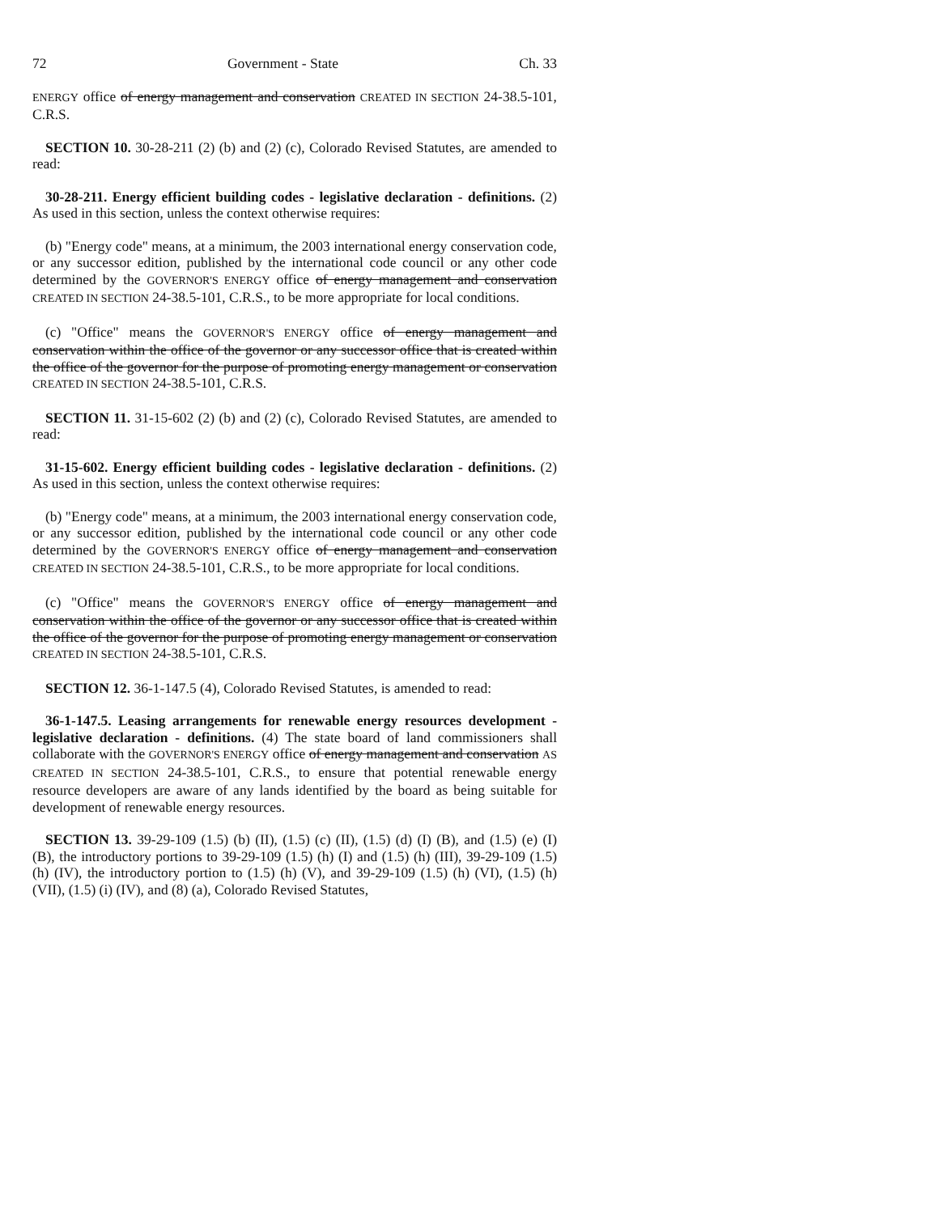72 Government - State Ch. 33
ENERGY office of energy management and conservation CREATED IN SECTION 24-38.5-101, C.R.S.
SECTION 10. 30-28-211 (2) (b) and (2) (c), Colorado Revised Statutes, are amended to read:
30-28-211. Energy efficient building codes - legislative declaration - definitions. (2) As used in this section, unless the context otherwise requires:
(b) "Energy code" means, at a minimum, the 2003 international energy conservation code, or any successor edition, published by the international code council or any other code determined by the GOVERNOR'S ENERGY office of energy management and conservation CREATED IN SECTION 24-38.5-101, C.R.S., to be more appropriate for local conditions.
(c) "Office" means the GOVERNOR'S ENERGY office of energy management and conservation within the office of the governor or any successor office that is created within the office of the governor for the purpose of promoting energy management or conservation CREATED IN SECTION 24-38.5-101, C.R.S.
SECTION 11. 31-15-602 (2) (b) and (2) (c), Colorado Revised Statutes, are amended to read:
31-15-602. Energy efficient building codes - legislative declaration - definitions. (2) As used in this section, unless the context otherwise requires:
(b) "Energy code" means, at a minimum, the 2003 international energy conservation code, or any successor edition, published by the international code council or any other code determined by the GOVERNOR'S ENERGY office of energy management and conservation CREATED IN SECTION 24-38.5-101, C.R.S., to be more appropriate for local conditions.
(c) "Office" means the GOVERNOR'S ENERGY office of energy management and conservation within the office of the governor or any successor office that is created within the office of the governor for the purpose of promoting energy management or conservation CREATED IN SECTION 24-38.5-101, C.R.S.
SECTION 12. 36-1-147.5 (4), Colorado Revised Statutes, is amended to read:
36-1-147.5. Leasing arrangements for renewable energy resources development - legislative declaration - definitions. (4) The state board of land commissioners shall collaborate with the GOVERNOR'S ENERGY office of energy management and conservation AS CREATED IN SECTION 24-38.5-101, C.R.S., to ensure that potential renewable energy resource developers are aware of any lands identified by the board as being suitable for development of renewable energy resources.
SECTION 13. 39-29-109 (1.5) (b) (II), (1.5) (c) (II), (1.5) (d) (I) (B), and (1.5) (e) (I) (B), the introductory portions to 39-29-109 (1.5) (h) (I) and (1.5) (h) (III), 39-29-109 (1.5) (h) (IV), the introductory portion to (1.5) (h) (V), and 39-29-109 (1.5) (h) (VI), (1.5) (h) (VII), (1.5) (i) (IV), and (8) (a), Colorado Revised Statutes,